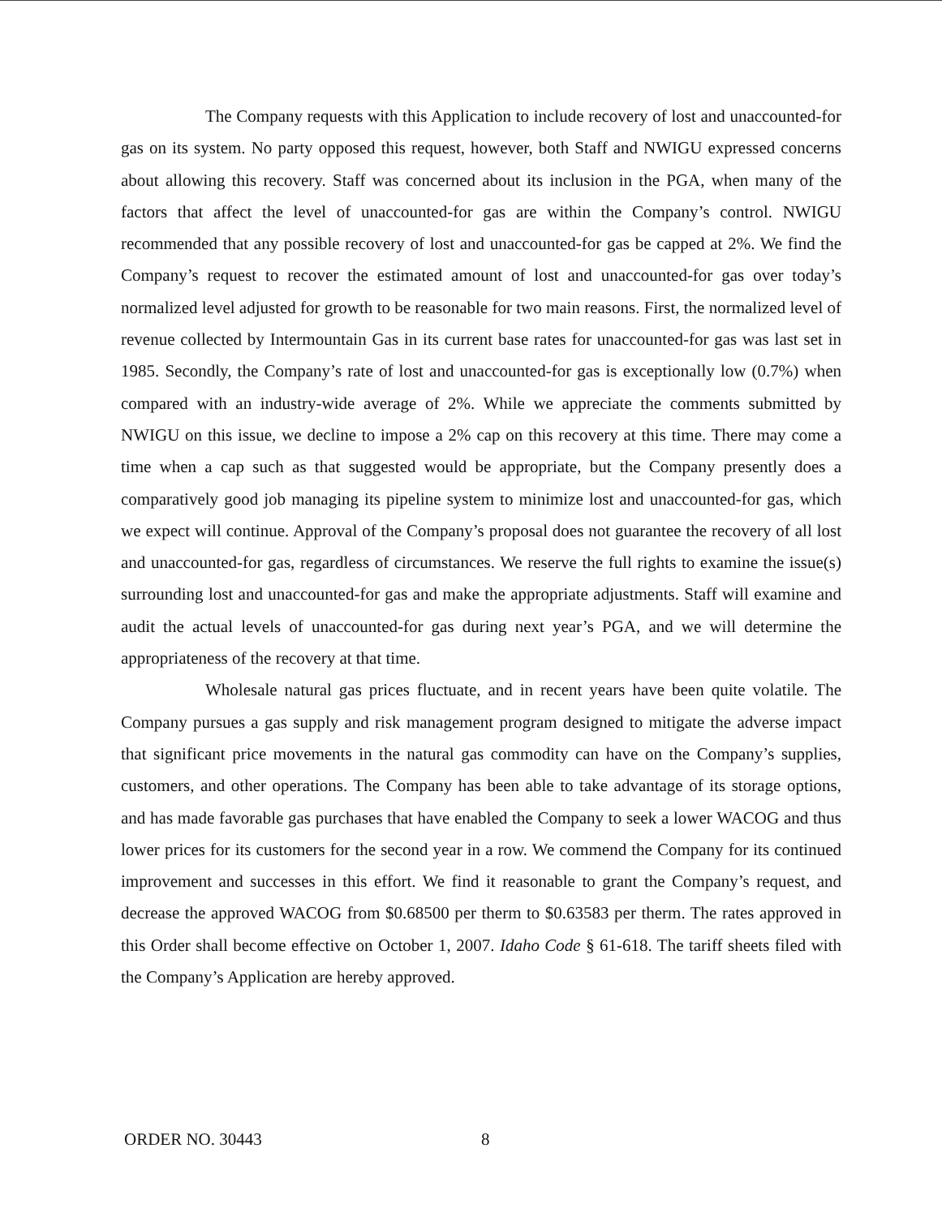The Company requests with this Application to include recovery of lost and unaccounted-for gas on its system. No party opposed this request, however, both Staff and NWIGU expressed concerns about allowing this recovery. Staff was concerned about its inclusion in the PGA, when many of the factors that affect the level of unaccounted-for gas are within the Company’s control. NWIGU recommended that any possible recovery of lost and unaccounted-for gas be capped at 2%. We find the Company’s request to recover the estimated amount of lost and unaccounted-for gas over today’s normalized level adjusted for growth to be reasonable for two main reasons. First, the normalized level of revenue collected by Intermountain Gas in its current base rates for unaccounted-for gas was last set in 1985. Secondly, the Company’s rate of lost and unaccounted-for gas is exceptionally low (0.7%) when compared with an industry-wide average of 2%. While we appreciate the comments submitted by NWIGU on this issue, we decline to impose a 2% cap on this recovery at this time. There may come a time when a cap such as that suggested would be appropriate, but the Company presently does a comparatively good job managing its pipeline system to minimize lost and unaccounted-for gas, which we expect will continue. Approval of the Company’s proposal does not guarantee the recovery of all lost and unaccounted-for gas, regardless of circumstances. We reserve the full rights to examine the issue(s) surrounding lost and unaccounted-for gas and make the appropriate adjustments. Staff will examine and audit the actual levels of unaccounted-for gas during next year’s PGA, and we will determine the appropriateness of the recovery at that time.
Wholesale natural gas prices fluctuate, and in recent years have been quite volatile. The Company pursues a gas supply and risk management program designed to mitigate the adverse impact that significant price movements in the natural gas commodity can have on the Company’s supplies, customers, and other operations. The Company has been able to take advantage of its storage options, and has made favorable gas purchases that have enabled the Company to seek a lower WACOG and thus lower prices for its customers for the second year in a row. We commend the Company for its continued improvement and successes in this effort. We find it reasonable to grant the Company’s request, and decrease the approved WACOG from $0.68500 per therm to $0.63583 per therm. The rates approved in this Order shall become effective on October 1, 2007. Idaho Code § 61-618. The tariff sheets filed with the Company’s Application are hereby approved.
ORDER NO. 30443 8